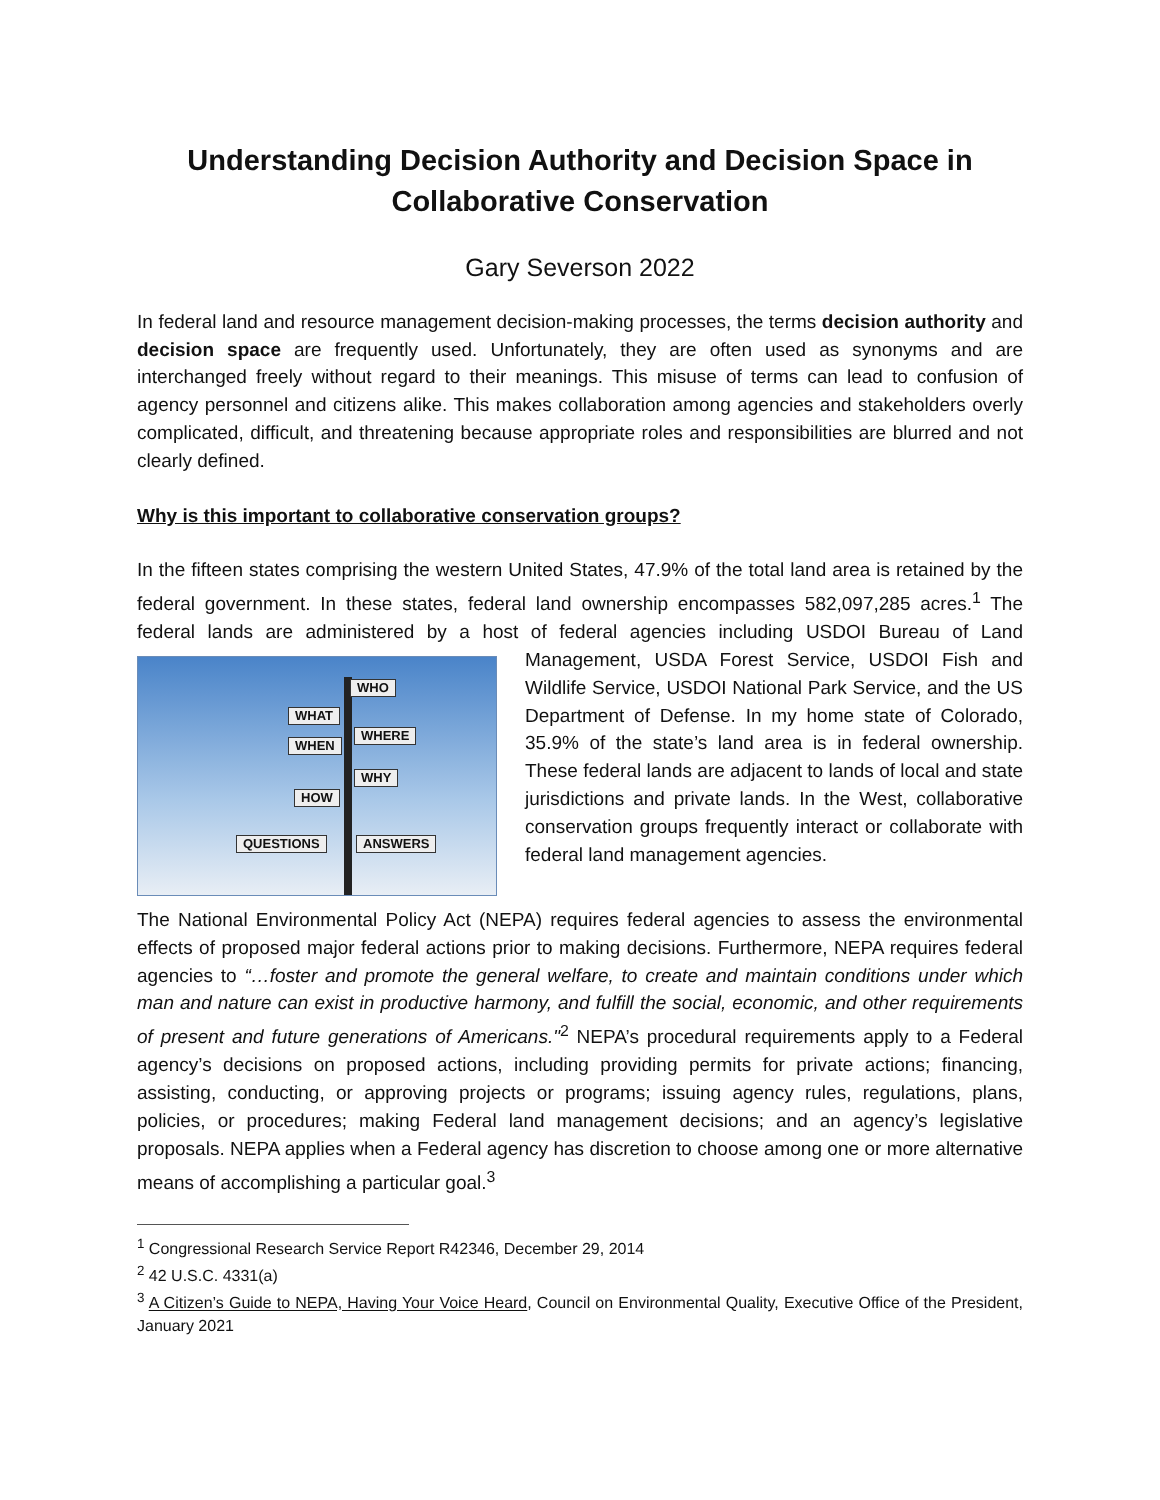Understanding Decision Authority and Decision Space in Collaborative Conservation
Gary Severson 2022
In federal land and resource management decision-making processes, the terms decision authority and decision space are frequently used. Unfortunately, they are often used as synonyms and are interchanged freely without regard to their meanings. This misuse of terms can lead to confusion of agency personnel and citizens alike. This makes collaboration among agencies and stakeholders overly complicated, difficult, and threatening because appropriate roles and responsibilities are blurred and not clearly defined.
Why is this important to collaborative conservation groups?
In the fifteen states comprising the western United States, 47.9% of the total land area is retained by the federal government. In these states, federal land ownership encompasses 582,097,285 acres.<sup>1</sup> The federal lands are administered by a host of federal agencies including USDOI Bureau WHO
WHAT
WHERE
WHEN
WHY
HOW
QUESTIONS ANSWERS of Land Management, USDA Forest Service, USDOI Fish and Wildlife Service, USDOI National Park Service, and the US Department of Defense. In my home state of Colorado, 35.9% of the state’s land area is in federal ownership. These federal lands are adjacent to lands of local and state jurisdictions and private lands. In the West, collaborative conservation groups frequently interact or collaborate with federal land management agencies.
The National Environmental Policy Act (NEPA) requires federal agencies to assess the environmental effects of proposed major federal actions prior to making decisions. Furthermore, NEPA requires federal agencies to “…foster and promote the general welfare, to create and maintain conditions under which man and nature can exist in productive harmony, and fulfill the social, economic, and other requirements of present and future generations of Americans."<sup>2</sup> NEPA’s procedural requirements apply to a Federal agency’s decisions on proposed actions, including providing permits for private actions; financing, assisting, conducting, or approving projects or programs; issuing agency rules, regulations, plans, policies, or procedures; making Federal land management decisions; and an agency’s legislative proposals. NEPA applies when a Federal agency has discretion to choose among one or more alternative means of accomplishing a particular goal.<sup>3</sup>
<sup>1</sup> Congressional Research Service Report R42346, December 29, 2014
<sup>2</sup> 42 U.S.C. 4331(a)
<sup>3</sup> A Citizen’s Guide to NEPA, Having Your Voice Heard, Council on Environmental Quality, Executive Office of the President, January 2021